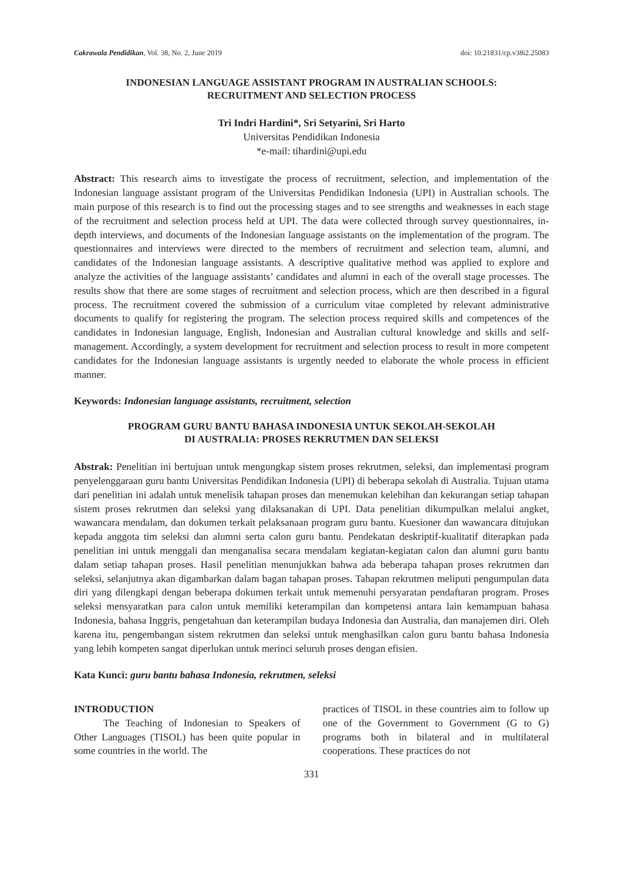Cakrawala Pendidikan, Vol. 38, No. 2, June 2019 doi: 10.21831/cp.v38i2.25083
INDONESIAN LANGUAGE ASSISTANT PROGRAM IN AUSTRALIAN SCHOOLS:
RECRUITMENT AND SELECTION PROCESS
Tri Indri Hardini*, Sri Setyarini, Sri Harto
Universitas Pendidikan Indonesia
*e-mail: tihardini@upi.edu
Abstract: This research aims to investigate the process of recruitment, selection, and implementation of the Indonesian language assistant program of the Universitas Pendidikan Indonesia (UPI) in Australian schools. The main purpose of this research is to find out the processing stages and to see strengths and weaknesses in each stage of the recruitment and selection process held at UPI. The data were collected through survey questionnaires, in-depth interviews, and documents of the Indonesian language assistants on the implementation of the program. The questionnaires and interviews were directed to the members of recruitment and selection team, alumni, and candidates of the Indonesian language assistants. A descriptive qualitative method was applied to explore and analyze the activities of the language assistants’ candidates and alumni in each of the overall stage processes. The results show that there are some stages of recruitment and selection process, which are then described in a figural process. The recruitment covered the submission of a curriculum vitae completed by relevant administrative documents to qualify for registering the program. The selection process required skills and competences of the candidates in Indonesian language, English, Indonesian and Australian cultural knowledge and skills and self-management. Accordingly, a system development for recruitment and selection process to result in more competent candidates for the Indonesian language assistants is urgently needed to elaborate the whole process in efficient manner.
Keywords: Indonesian language assistants, recruitment, selection
PROGRAM GURU BANTU BAHASA INDONESIA UNTUK SEKOLAH-SEKOLAH
DI AUSTRALIA: PROSES REKRUTMEN DAN SELEKSI
Abstrak: Penelitian ini bertujuan untuk mengungkap sistem proses rekrutmen, seleksi, dan implementasi program penyelenggaraan guru bantu Universitas Pendidikan Indonesia (UPI) di beberapa sekolah di Australia. Tujuan utama dari penelitian ini adalah untuk menelisik tahapan proses dan menemukan kelebihan dan kekurangan setiap tahapan sistem proses rekrutmen dan seleksi yang dilaksanakan di UPI. Data penelitian dikumpulkan melalui angket, wawancara mendalam, dan dokumen terkait pelaksanaan program guru bantu. Kuesioner dan wawancara ditujukan kepada anggota tim seleksi dan alumni serta calon guru bantu. Pendekatan deskriptif-kualitatif diterapkan pada penelitian ini untuk menggali dan menganalisa secara mendalam kegiatan-kegiatan calon dan alumni guru bantu dalam setiap tahapan proses. Hasil penelitian menunjukkan bahwa ada beberapa tahapan proses rekrutmen dan seleksi, selanjutnya akan digambarkan dalam bagan tahapan proses. Tahapan rekrutmen meliputi pengumpulan data diri yang dilengkapi dengan beberapa dokumen terkait untuk memenuhi persyaratan pendaftaran program. Proses seleksi mensyaratkan para calon untuk memiliki keterampilan dan kompetensi antara lain kemampuan bahasa Indonesia, bahasa Inggris, pengetahuan dan keterampilan budaya Indonesia dan Australia, dan manajemen diri. Oleh karena itu, pengembangan sistem rekrutmen dan seleksi untuk menghasilkan calon guru bantu bahasa Indonesia yang lebih kompeten sangat diperlukan untuk merinci seluruh proses dengan efisien.
Kata Kunci: guru bantu bahasa Indonesia, rekrutmen, seleksi
INTRODUCTION
The Teaching of Indonesian to Speakers of Other Languages (TISOL) has been quite popular in some countries in the world. The
practices of TISOL in these countries aim to follow up one of the Government to Government (G to G) programs both in bilateral and in multilateral cooperations. These practices do not
331